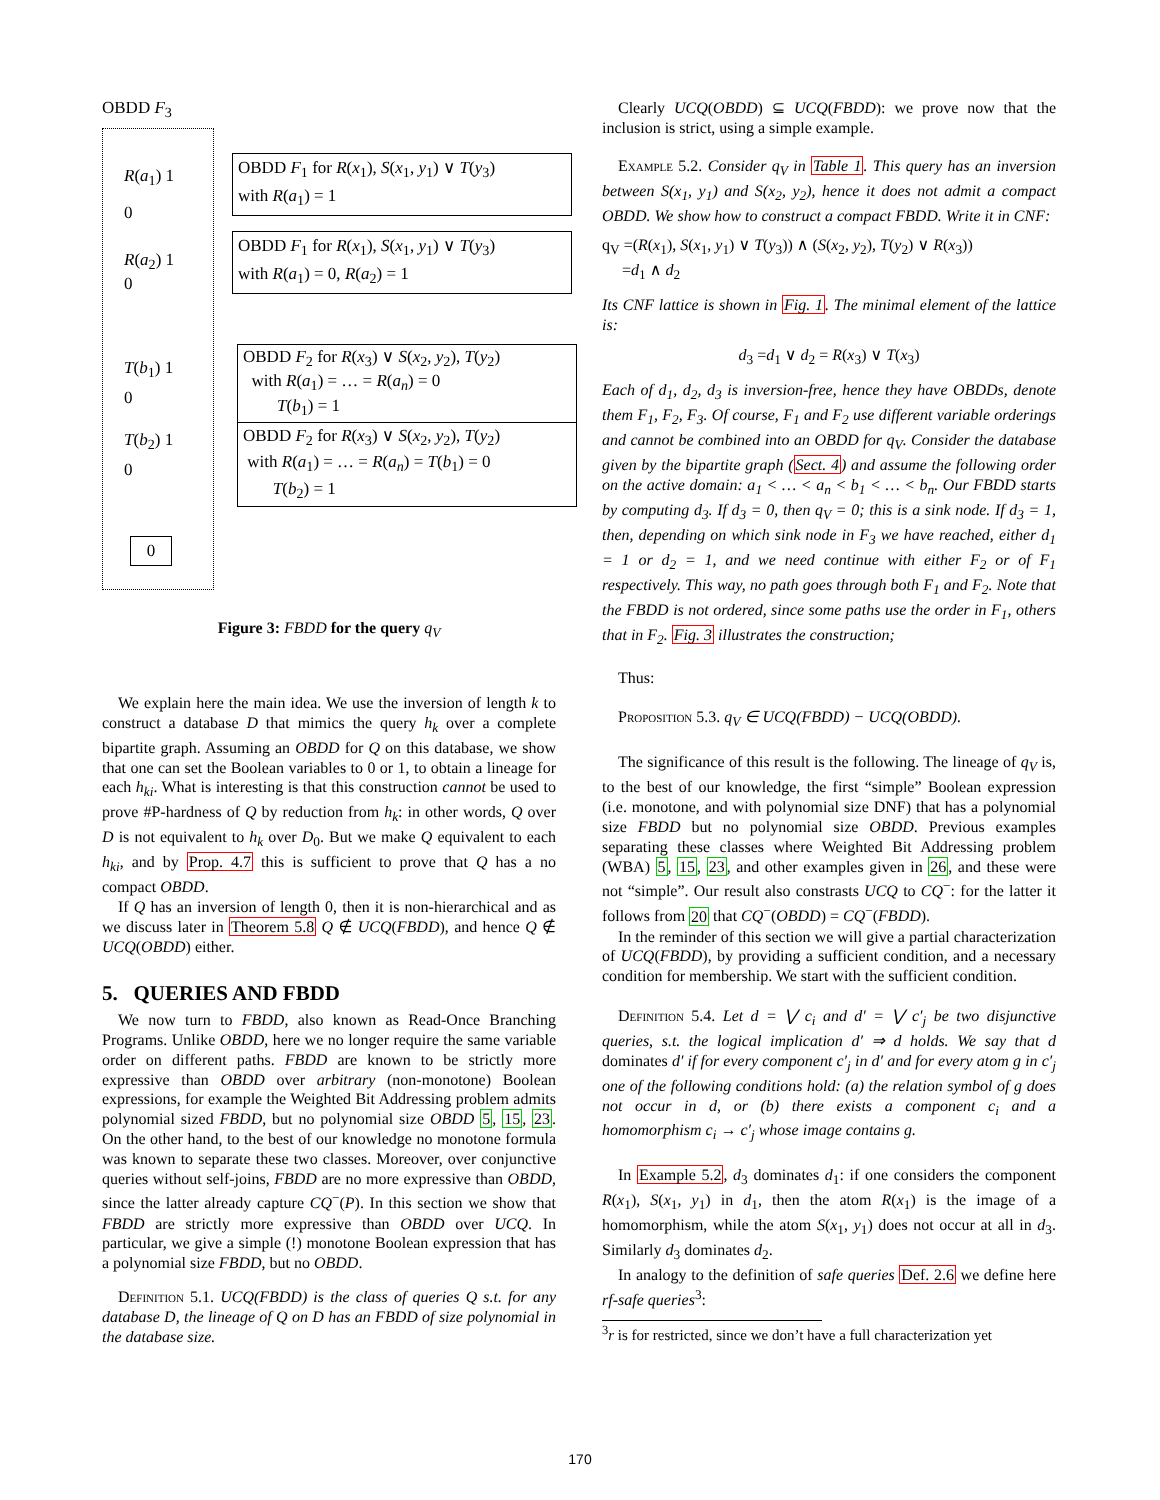OBDD F<sub>3</sub>
R(a<sub>1</sub>) 1
0
R(a<sub>2</sub>) 1
0
T(b<sub>1</sub>) 1
0
T(b<sub>2</sub>) 1
0
0
OBDD F<sub>1</sub> for R(x<sub>1</sub>), S(x<sub>1</sub>, y<sub>1</sub>) ∨ T(y<sub>3</sub>)
with R(a<sub>1</sub>) = 1
OBDD F<sub>1</sub> for R(x<sub>1</sub>), S(x<sub>1</sub>, y<sub>1</sub>) ∨ T(y<sub>3</sub>)
with R(a<sub>1</sub>) = 0, R(a<sub>2</sub>) = 1
OBDD F<sub>2</sub> for R(x<sub>3</sub>) ∨ S(x<sub>2</sub>, y<sub>2</sub>), T(y<sub>2</sub>)
with R(a<sub>1</sub>) = … = R(a<sub>n</sub>) = 0
T(b<sub>1</sub>) = 1
OBDD F<sub>2</sub> for R(x<sub>3</sub>) ∨ S(x<sub>2</sub>, y<sub>2</sub>), T(y<sub>2</sub>)
with R(a<sub>1</sub>) = … = R(a<sub>n</sub>) = T(b<sub>1</sub>) = 0
T(b<sub>2</sub>) = 1
Figure 3: FBDD for the query q<sub>V</sub>
We explain here the main idea. We use the inversion of length k to construct a database D that mimics the query h<sub>k</sub> over a complete bipartite graph. Assuming an OBDD for Q on this database, we show that one can set the Boolean variables to 0 or 1, to obtain a lineage for each h<sub>ki</sub>. What is interesting is that this construction cannot be used to prove #P-hardness of Q by reduction from h<sub>k</sub>: in other words, Q over D is not equivalent to h<sub>k</sub> over D<sub>0</sub>. But we make Q equivalent to each h<sub>ki</sub>, and by Prop. 4.7 this is sufficient to prove that Q has a no compact OBDD.
If Q has an inversion of length 0, then it is non-hierarchical and as we discuss later in Theorem 5.8 Q ∉ UCQ(FBDD), and hence Q ∉ UCQ(OBDD) either.
5. QUERIES AND FBDD
We now turn to FBDD, also known as Read-Once Branching Programs. Unlike OBDD, here we no longer require the same variable order on different paths. FBDD are known to be strictly more expressive than OBDD over arbitrary (non-monotone) Boolean expressions, for example the Weighted Bit Addressing problem admits polynomial sized FBDD, but no polynomial size OBDD 5, 15, 23. On the other hand, to the best of our knowledge no monotone formula was known to separate these two classes. Moreover, over conjunctive queries without self-joins, FBDD are no more expressive than OBDD, since the latter already capture CQ<sup>−</sup>(P). In this section we show that FBDD are strictly more expressive than OBDD over UCQ. In particular, we give a simple (!) monotone Boolean expression that has a polynomial size FBDD, but no OBDD.
Definition 5.1. UCQ(FBDD) is the class of queries Q s.t. for any database D, the lineage of Q on D has an FBDD of size polynomial in the database size.
Clearly UCQ(OBDD) ⊆ UCQ(FBDD): we prove now that the inclusion is strict, using a simple example.
Example 5.2. Consider q<sub>V</sub> in Table 1. This query has an inversion between S(x<sub>1</sub>, y<sub>1</sub>) and S(x<sub>2</sub>, y<sub>2</sub>), hence it does not admit a compact OBDD. We show how to construct a compact FBDD. Write it in CNF:
q<sub>V</sub> =(R(x<sub>1</sub>), S(x<sub>1</sub>, y<sub>1</sub>) ∨ T(y<sub>3</sub>)) ∧ (S(x<sub>2</sub>, y<sub>2</sub>), T(y<sub>2</sub>) ∨ R(x<sub>3</sub>))
=d<sub>1</sub> ∧ d<sub>2</sub>
Its CNF lattice is shown in Fig. 1. The minimal element of the lattice is:
d<sub>3</sub> =d<sub>1</sub> ∨ d<sub>2</sub> = R(x<sub>3</sub>) ∨ T(x<sub>3</sub>)
Each of d<sub>1</sub>, d<sub>2</sub>, d<sub>3</sub> is inversion-free, hence they have OBDDs, denote them F<sub>1</sub>, F<sub>2</sub>, F<sub>3</sub>. Of course, F<sub>1</sub> and F<sub>2</sub> use different variable orderings and cannot be combined into an OBDD for q<sub>V</sub>. Consider the database given by the bipartite graph (Sect. 4) and assume the following order on the active domain: a<sub>1</sub> < … < a<sub>n</sub> < b<sub>1</sub> < … < b<sub>n</sub>. Our FBDD starts by computing d<sub>3</sub>. If d<sub>3</sub> = 0, then q<sub>V</sub> = 0; this is a sink node. If d<sub>3</sub> = 1, then, depending on which sink node in F<sub>3</sub> we have reached, either d<sub>1</sub> = 1 or d<sub>2</sub> = 1, and we need continue with either F<sub>2</sub> or of F<sub>1</sub> respectively. This way, no path goes through both F<sub>1</sub> and F<sub>2</sub>. Note that the FBDD is not ordered, since some paths use the order in F<sub>1</sub>, others that in F<sub>2</sub>. Fig. 3 illustrates the construction;
Thus:
Proposition 5.3. q<sub>V</sub> ∈ UCQ(FBDD) − UCQ(OBDD).
The significance of this result is the following. The lineage of q<sub>V</sub> is, to the best of our knowledge, the first “simple” Boolean expression (i.e. monotone, and with polynomial size DNF) that has a polynomial size FBDD but no polynomial size OBDD. Previous examples separating these classes where Weighted Bit Addressing problem (WBA) 5, 15, 23, and other examples given in 26, and these were not “simple”. Our result also constrasts UCQ to CQ<sup>−</sup>: for the latter it follows from 20 that CQ<sup>−</sup>(OBDD) = CQ<sup>−</sup>(FBDD).
In the reminder of this section we will give a partial characterization of UCQ(FBDD), by providing a sufficient condition, and a necessary condition for membership. We start with the sufficient condition.
Definition 5.4. Let d = ⋁ c<sub>i</sub> and d′ = ⋁ c′<sub>j</sub> be two disjunctive queries, s.t. the logical implication d′ ⇒ d holds. We say that d dominates d′ if for every component c′<sub>j</sub> in d′ and for every atom g in c′<sub>j</sub> one of the following conditions hold: (a) the relation symbol of g does not occur in d, or (b) there exists a component c<sub>i</sub> and a homomorphism c<sub>i</sub> → c′<sub>j</sub> whose image contains g.
In Example 5.2, d<sub>3</sub> dominates d<sub>1</sub>: if one considers the component R(x<sub>1</sub>), S(x<sub>1</sub>, y<sub>1</sub>) in d<sub>1</sub>, then the atom R(x<sub>1</sub>) is the image of a homomorphism, while the atom S(x<sub>1</sub>, y<sub>1</sub>) does not occur at all in d<sub>3</sub>. Similarly d<sub>3</sub> dominates d<sub>2</sub>.
In analogy to the definition of safe queries Def. 2.6 we define here rf-safe queries<sup>3</sup>:
<sup>3</sup> r is for restricted, since we don’t have a full characterization yet
170